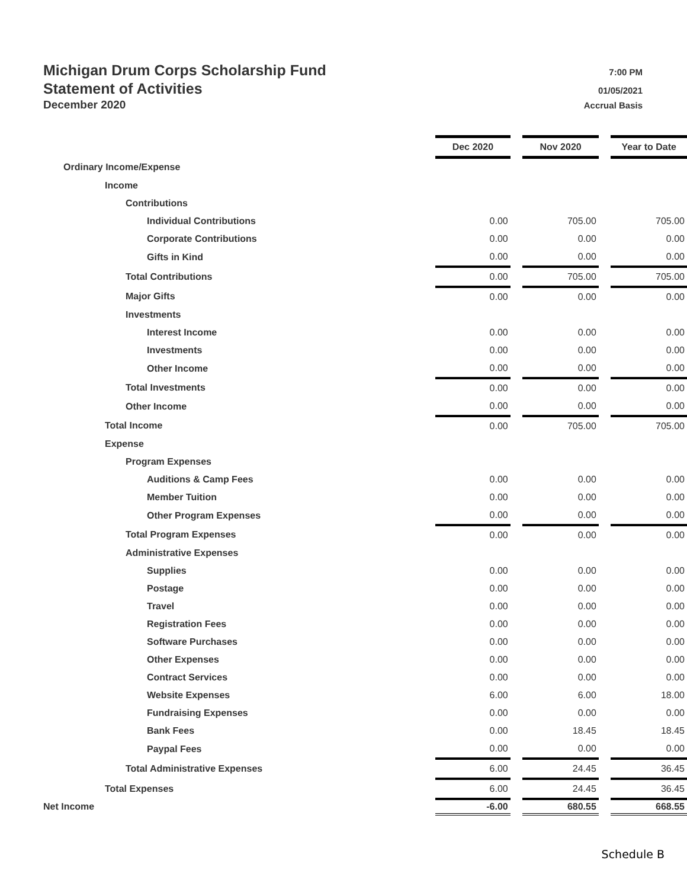Michigan Drum Corps Scholarship Fund 7:00 PM
Statement of Activities 01/05/2021
December 2020 Accrual Basis
| | Dec 2020 | | Nov 2020 | | Year to Date |
| Ordinary Income/Expense | | | | | |
| Income | | | | | |
| Contributions | | | | | |
| Individual Contributions | 0.00 | | 705.00 | | 705.00 |
| Corporate Contributions | 0.00 | | 0.00 | | 0.00 |
| Gifts in Kind | 0.00 | | 0.00 | | 0.00 |
| Total Contributions | 0.00 | | 705.00 | | 705.00 |
| Major Gifts | 0.00 | | 0.00 | | 0.00 |
| Investments | | | | | |
| Interest Income | 0.00 | | 0.00 | | 0.00 |
| Investments | 0.00 | | 0.00 | | 0.00 |
| Other Income | 0.00 | | 0.00 | | 0.00 |
| Total Investments | 0.00 | | 0.00 | | 0.00 |
| Other Income | 0.00 | | 0.00 | | 0.00 |
| Total Income | 0.00 | | 705.00 | | 705.00 |
| Expense | | | | | |
| Program Expenses | | | | | |
| Auditions & Camp Fees | 0.00 | | 0.00 | | 0.00 |
| Member Tuition | 0.00 | | 0.00 | | 0.00 |
| Other Program Expenses | 0.00 | | 0.00 | | 0.00 |
| Total Program Expenses | 0.00 | | 0.00 | | 0.00 |
| Administrative Expenses | | | | | |
| Supplies | 0.00 | | 0.00 | | 0.00 |
| Postage | 0.00 | | 0.00 | | 0.00 |
| Travel | 0.00 | | 0.00 | | 0.00 |
| Registration Fees | 0.00 | | 0.00 | | 0.00 |
| Software Purchases | 0.00 | | 0.00 | | 0.00 |
| Other Expenses | 0.00 | | 0.00 | | 0.00 |
| Contract Services | 0.00 | | 0.00 | | 0.00 |
| Website Expenses | 6.00 | | 6.00 | | 18.00 |
| Fundraising Expenses | 0.00 | | 0.00 | | 0.00 |
| Bank Fees | 0.00 | | 18.45 | | 18.45 |
| Paypal Fees | 0.00 | | 0.00 | | 0.00 |
| Total Administrative Expenses | 6.00 | | 24.45 | | 36.45 |
| Total Expenses | 6.00 | | 24.45 | | 36.45 |
| Net Income | -6.00 | | 680.55 | | 668.55 |
Schedule B